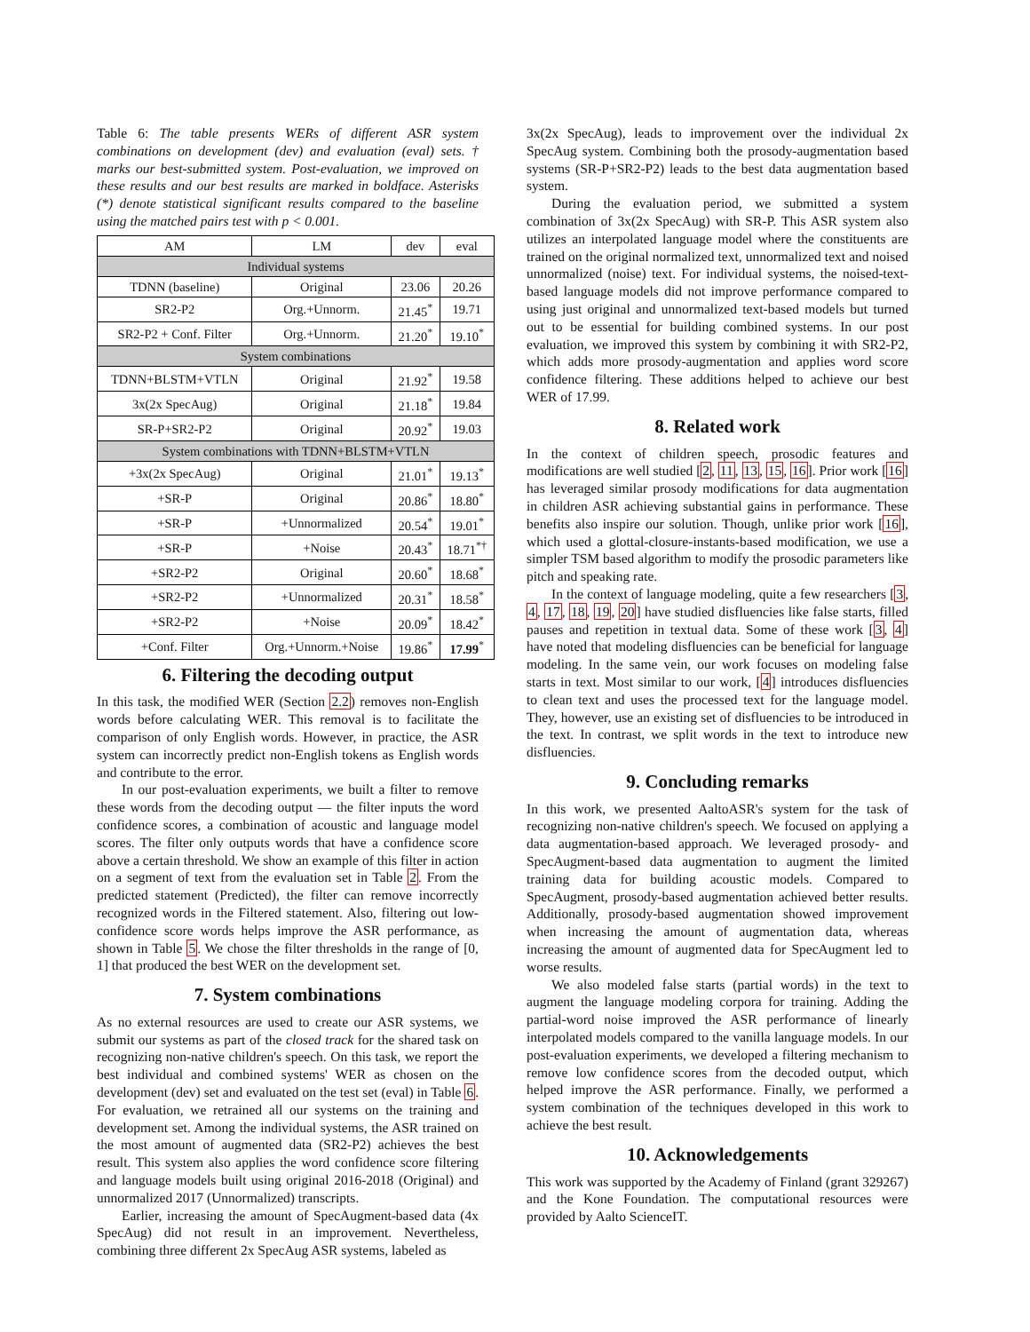Table 6: The table presents WERs of different ASR system combinations on development (dev) and evaluation (eval) sets. † marks our best-submitted system. Post-evaluation, we improved on these results and our best results are marked in boldface. Asterisks (*) denote statistical significant results compared to the baseline using the matched pairs test with p < 0.001.
| AM | LM | dev | eval |
| --- | --- | --- | --- |
| Individual systems | | | |
| TDNN (baseline) | Original | 23.06 | 20.26 |
| SR2-P2 | Org.+Unnorm. | 21.45<sup>*</sup> | 19.71 |
| SR2-P2 + Conf. Filter | Org.+Unnorm. | 21.20<sup>*</sup> | 19.10<sup>*</sup> |
| System combinations | | | |
| TDNN+BLSTM+VTLN | Original | 21.92<sup>*</sup> | 19.58 |
| 3x(2x SpecAug) | Original | 21.18<sup>*</sup> | 19.84 |
| SR-P+SR2-P2 | Original | 20.92<sup>*</sup> | 19.03 |
| System combinations with TDNN+BLSTM+VTLN | | | |
| +3x(2x SpecAug) | Original | 21.01<sup>*</sup> | 19.13<sup>*</sup> |
| +SR-P | Original | 20.86<sup>*</sup> | 18.80<sup>*</sup> |
| +SR-P | +Unnormalized | 20.54<sup>*</sup> | 19.01<sup>*</sup> |
| +SR-P | +Noise | 20.43<sup>*</sup> | 18.71<sup>*†</sup> |
| +SR2-P2 | Original | 20.60<sup>*</sup> | 18.68<sup>*</sup> |
| +SR2-P2 | +Unnormalized | 20.31<sup>*</sup> | 18.58<sup>*</sup> |
| +SR2-P2 | +Noise | 20.09<sup>*</sup> | 18.42<sup>*</sup> |
| +Conf. Filter | Org.+Unnorm.+Noise | 19.86<sup>*</sup> | 17.99<sup>*</sup> |
6. Filtering the decoding output
In this task, the modified WER (Section 2.2) removes non-English words before calculating WER. This removal is to facilitate the comparison of only English words. However, in practice, the ASR system can incorrectly predict non-English tokens as English words and contribute to the error.
In our post-evaluation experiments, we built a filter to remove these words from the decoding output — the filter inputs the word confidence scores, a combination of acoustic and language model scores. The filter only outputs words that have a confidence score above a certain threshold. We show an example of this filter in action on a segment of text from the evaluation set in Table 2. From the predicted statement (Predicted), the filter can remove incorrectly recognized words in the Filtered statement. Also, filtering out low-confidence score words helps improve the ASR performance, as shown in Table 5. We chose the filter thresholds in the range of [0, 1] that produced the best WER on the development set.
7. System combinations
As no external resources are used to create our ASR systems, we submit our systems as part of the closed track for the shared task on recognizing non-native children's speech. On this task, we report the best individual and combined systems' WER as chosen on the development (dev) set and evaluated on the test set (eval) in Table 6. For evaluation, we retrained all our systems on the training and development set. Among the individual systems, the ASR trained on the most amount of augmented data (SR2-P2) achieves the best result. This system also applies the word confidence score filtering and language models built using original 2016-2018 (Original) and unnormalized 2017 (Unnormalized) transcripts.
Earlier, increasing the amount of SpecAugment-based data (4x SpecAug) did not result in an improvement. Nevertheless, combining three different 2x SpecAug ASR systems, labeled as
3x(2x SpecAug), leads to improvement over the individual 2x SpecAug system. Combining both the prosody-augmentation based systems (SR-P+SR2-P2) leads to the best data augmentation based system.
During the evaluation period, we submitted a system combination of 3x(2x SpecAug) with SR-P. This ASR system also utilizes an interpolated language model where the constituents are trained on the original normalized text, unnormalized text and noised unnormalized (noise) text. For individual systems, the noised-text-based language models did not improve performance compared to using just original and unnormalized text-based models but turned out to be essential for building combined systems. In our post evaluation, we improved this system by combining it with SR2-P2, which adds more prosody-augmentation and applies word score confidence filtering. These additions helped to achieve our best WER of 17.99.
8. Related work
In the context of children speech, prosodic features and modifications are well studied [2, 11, 13, 15, 16]. Prior work [16] has leveraged similar prosody modifications for data augmentation in children ASR achieving substantial gains in performance. These benefits also inspire our solution. Though, unlike prior work [16], which used a glottal-closure-instants-based modification, we use a simpler TSM based algorithm to modify the prosodic parameters like pitch and speaking rate.
In the context of language modeling, quite a few researchers [3, 4, 17, 18, 19, 20] have studied disfluencies like false starts, filled pauses and repetition in textual data. Some of these work [3, 4] have noted that modeling disfluencies can be beneficial for language modeling. In the same vein, our work focuses on modeling false starts in text. Most similar to our work, [4] introduces disfluencies to clean text and uses the processed text for the language model. They, however, use an existing set of disfluencies to be introduced in the text. In contrast, we split words in the text to introduce new disfluencies.
9. Concluding remarks
In this work, we presented AaltoASR's system for the task of recognizing non-native children's speech. We focused on applying a data augmentation-based approach. We leveraged prosody- and SpecAugment-based data augmentation to augment the limited training data for building acoustic models. Compared to SpecAugment, prosody-based augmentation achieved better results. Additionally, prosody-based augmentation showed improvement when increasing the amount of augmentation data, whereas increasing the amount of augmented data for SpecAugment led to worse results.
We also modeled false starts (partial words) in the text to augment the language modeling corpora for training. Adding the partial-word noise improved the ASR performance of linearly interpolated models compared to the vanilla language models. In our post-evaluation experiments, we developed a filtering mechanism to remove low confidence scores from the decoded output, which helped improve the ASR performance. Finally, we performed a system combination of the techniques developed in this work to achieve the best result.
10. Acknowledgements
This work was supported by the Academy of Finland (grant 329267) and the Kone Foundation. The computational resources were provided by Aalto ScienceIT.